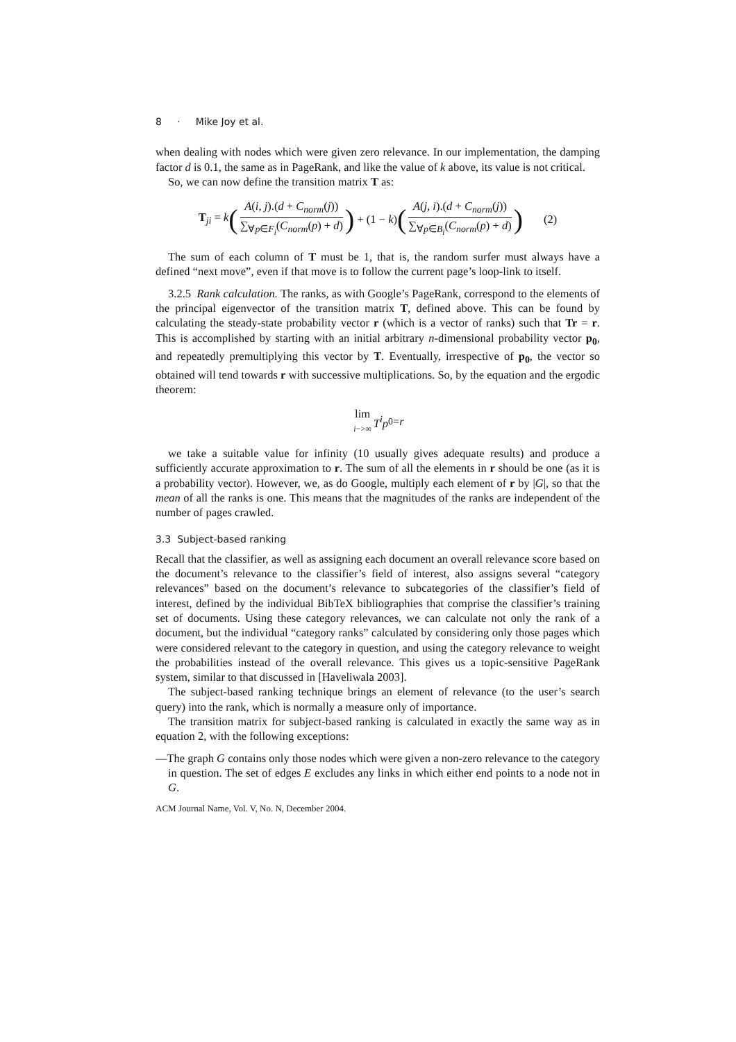8 · Mike Joy et al.
when dealing with nodes which were given zero relevance. In our implementation, the damping factor d is 0.1, the same as in PageRank, and like the value of k above, its value is not critical.
So, we can now define the transition matrix T as:
T<sub>ji</sub> = k (A(i, j).(d + C<sub>norm</sub>(j)) ∑<sub>∀p∈F<sub>i</sub></sub>(C<sub>norm</sub>(p) + d)) + (1 − k) (A(j, i).(d + C<sub>norm</sub>(j)) ∑<sub>∀p∈B<sub>i</sub></sub>(C<sub>norm</sub>(p) + d)) (2)
The sum of each column of T must be 1, that is, the random surfer must always have a defined “next move”, even if that move is to follow the current page’s loop-link to itself.
3.2.5 Rank calculation. The ranks, as with Google’s PageRank, correspond to the elements of the principal eigenvector of the transition matrix T, defined above. This can be found by calculating the steady-state probability vector r (which is a vector of ranks) such that Tr = r. This is accomplished by starting with an initial arbitrary n-dimensional probability vector p<sub>0</sub>, and repeatedly premultiplying this vector by T. Eventually, irrespective of p<sub>0</sub>, the vector so obtained will tend towards r with successive multiplications. So, by the equation and the ergodic theorem:
lim i−>∞ T<sup>i</sup>p<sub>0</sub> = r
we take a suitable value for infinity (10 usually gives adequate results) and produce a sufficiently accurate approximation to r. The sum of all the elements in r should be one (as it is a probability vector). However, we, as do Google, multiply each element of r by |G|, so that the mean of all the ranks is one. This means that the magnitudes of the ranks are independent of the number of pages crawled.
3.3 Subject-based ranking
Recall that the classifier, as well as assigning each document an overall relevance score based on the document’s relevance to the classifier’s field of interest, also assigns several “category relevances” based on the document’s relevance to subcategories of the classifier’s field of interest, defined by the individual BibTeX bibliographies that comprise the classifier’s training set of documents. Using these category relevances, we can calculate not only the rank of a document, but the individual “category ranks” calculated by considering only those pages which were considered relevant to the category in question, and using the category relevance to weight the probabilities instead of the overall relevance. This gives us a topic-sensitive PageRank system, similar to that discussed in [Haveliwala 2003].
The subject-based ranking technique brings an element of relevance (to the user’s search query) into the rank, which is normally a measure only of importance.
The transition matrix for subject-based ranking is calculated in exactly the same way as in equation 2, with the following exceptions:
—The graph G contains only those nodes which were given a non-zero relevance to the category in question. The set of edges E excludes any links in which either end points to a node not in G.
ACM Journal Name, Vol. V, No. N, December 2004.